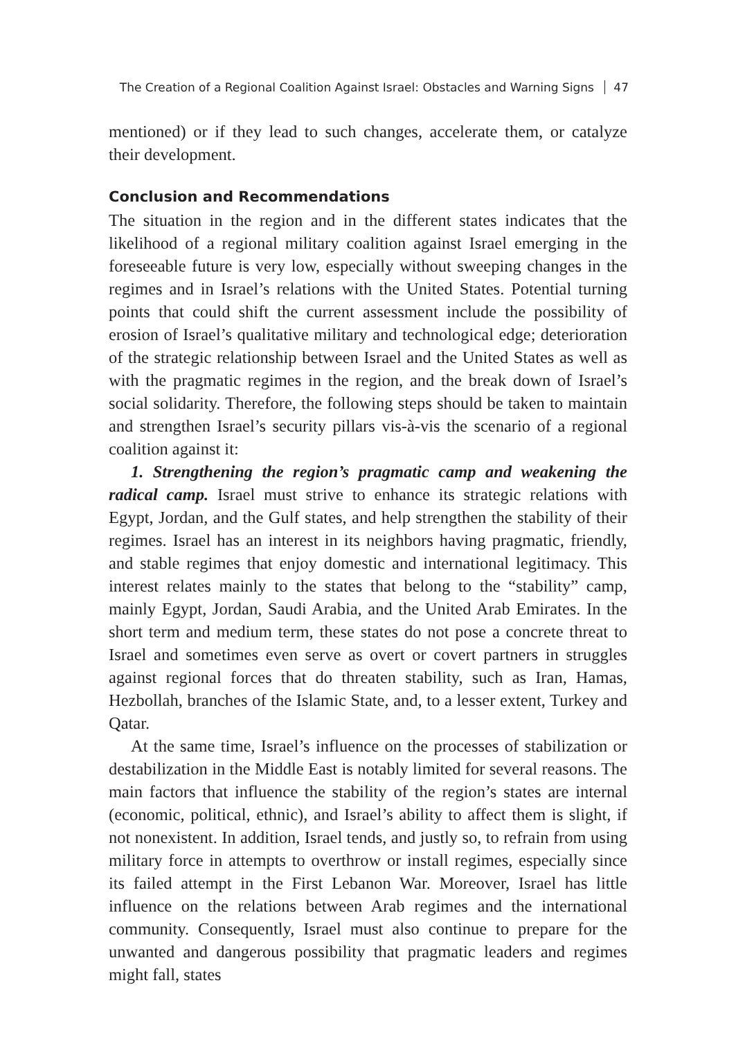The Creation of a Regional Coalition Against Israel: Obstacles and Warning Signs 47
mentioned) or if they lead to such changes, accelerate them, or catalyze their development.
Conclusion and Recommendations
The situation in the region and in the different states indicates that the likelihood of a regional military coalition against Israel emerging in the foreseeable future is very low, especially without sweeping changes in the regimes and in Israel’s relations with the United States. Potential turning points that could shift the current assessment include the possibility of erosion of Israel’s qualitative military and technological edge; deterioration of the strategic relationship between Israel and the United States as well as with the pragmatic regimes in the region, and the break down of Israel’s social solidarity. Therefore, the following steps should be taken to maintain and strengthen Israel’s security pillars vis-à-vis the scenario of a regional coalition against it:
1. Strengthening the region’s pragmatic camp and weakening the radical camp. Israel must strive to enhance its strategic relations with Egypt, Jordan, and the Gulf states, and help strengthen the stability of their regimes. Israel has an interest in its neighbors having pragmatic, friendly, and stable regimes that enjoy domestic and international legitimacy. This interest relates mainly to the states that belong to the “stability” camp, mainly Egypt, Jordan, Saudi Arabia, and the United Arab Emirates. In the short term and medium term, these states do not pose a concrete threat to Israel and sometimes even serve as overt or covert partners in struggles against regional forces that do threaten stability, such as Iran, Hamas, Hezbollah, branches of the Islamic State, and, to a lesser extent, Turkey and Qatar.
At the same time, Israel’s influence on the processes of stabilization or destabilization in the Middle East is notably limited for several reasons. The main factors that influence the stability of the region’s states are internal (economic, political, ethnic), and Israel’s ability to affect them is slight, if not nonexistent. In addition, Israel tends, and justly so, to refrain from using military force in attempts to overthrow or install regimes, especially since its failed attempt in the First Lebanon War. Moreover, Israel has little influence on the relations between Arab regimes and the international community. Consequently, Israel must also continue to prepare for the unwanted and dangerous possibility that pragmatic leaders and regimes might fall, states